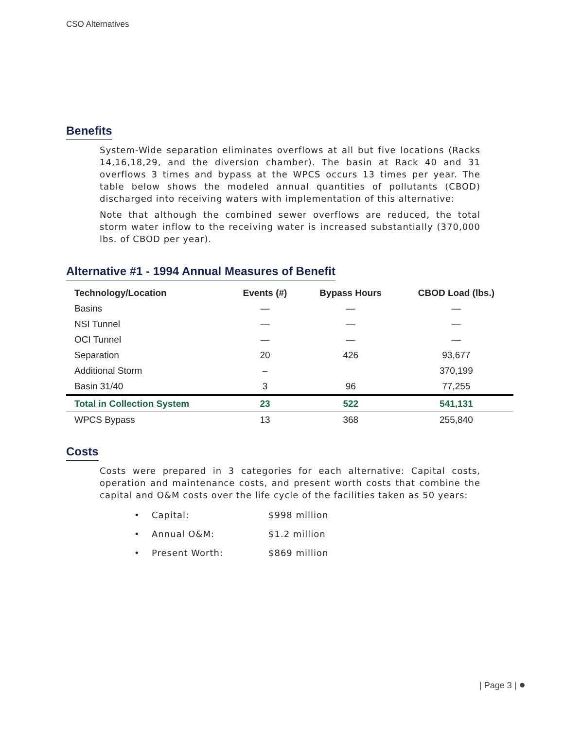CSO Alternatives
Benefits
System-Wide separation eliminates overflows at all but five locations (Racks 14,16,18,29, and the diversion chamber). The basin at Rack 40 and 31 overflows 3 times and bypass at the WPCS occurs 13 times per year. The table below shows the modeled annual quantities of pollutants (CBOD) discharged into receiving waters with implementation of this alternative:
Note that although the combined sewer overflows are reduced, the total storm water inflow to the receiving water is increased substantially (370,000 lbs. of CBOD per year).
Alternative #1 - 1994 Annual Measures of Benefit
| Technology/Location | Events (#) | Bypass Hours | CBOD Load (lbs.) |
| --- | --- | --- | --- |
| Basins | — | — | — |
| NSI Tunnel | — | — | — |
| OCI Tunnel | — | — | — |
| Separation | 20 | 426 | 93,677 |
| Additional Storm | – | | 370,199 |
| Basin 31/40 | 3 | 96 | 77,255 |
| Total in Collection System | 23 | 522 | 541,131 |
| WPCS Bypass | 13 | 368 | 255,840 |
Costs
Costs were prepared in 3 categories for each alternative: Capital costs, operation and maintenance costs, and present worth costs that combine the capital and O&M costs over the life cycle of the facilities taken as 50 years:
• Capital: $998 million
• Annual O&M: $1.2 million
• Present Worth: $869 million
| Page 3 | ●